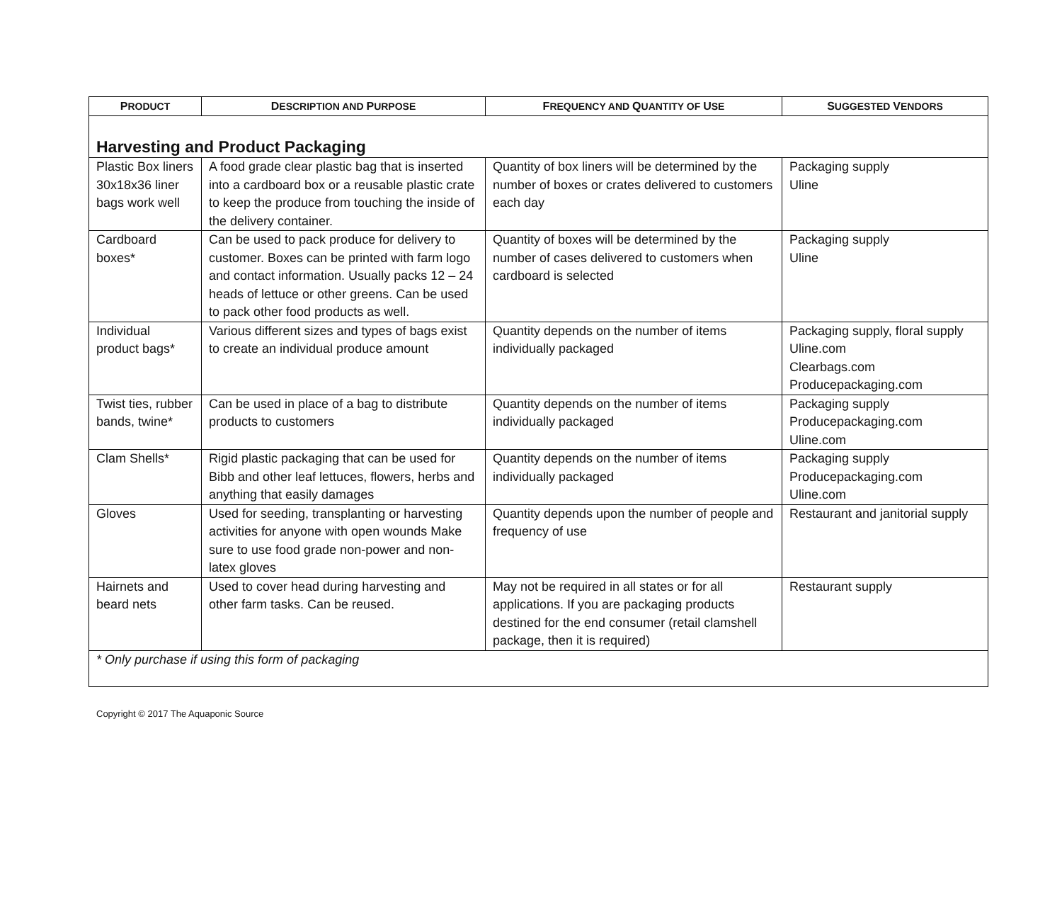| P RODUCT | D ESCRIPTION AND P URPOSE | F REQUENCY AND Q UANTITY OF U SE | S UGGESTED V ENDORS |
| --- | --- | --- | --- |
| Harvesting and Product Packaging | | | |
| Plastic Box liners 30x18x36 liner bags work well | A food grade clear plastic bag that is inserted into a cardboard box or a reusable plastic crate to keep the produce from touching the inside of the delivery container. | Quantity of box liners will be determined by the number of boxes or crates delivered to customers each day | Packaging supply Uline |
| Cardboard boxes* | Can be used to pack produce for delivery to customer. Boxes can be printed with farm logo and contact information. Usually packs 12 – 24 heads of lettuce or other greens. Can be used to pack other food products as well. | Quantity of boxes will be determined by the number of cases delivered to customers when cardboard is selected | Packaging supply Uline |
| Individual product bags* | Various different sizes and types of bags exist to create an individual produce amount | Quantity depends on the number of items individually packaged | Packaging supply, floral supply Uline.com Clearbags.com Producepackaging.com |
| Twist ties, rubber bands, twine* | Can be used in place of a bag to distribute products to customers | Quantity depends on the number of items individually packaged | Packaging supply Producepackaging.com Uline.com |
| Clam Shells* | Rigid plastic packaging that can be used for Bibb and other leaf lettuces, flowers, herbs and anything that easily damages | Quantity depends on the number of items individually packaged | Packaging supply Producepackaging.com Uline.com |
| Gloves | Used for seeding, transplanting or harvesting activities for anyone with open wounds Make sure to use food grade non-power and non-latex gloves | Quantity depends upon the number of people and frequency of use | Restaurant and janitorial supply |
| Hairnets and beard nets | Used to cover head during harvesting and other farm tasks. Can be reused. | May not be required in all states or for all applications. If you are packaging products destined for the end consumer (retail clamshell package, then it is required) | Restaurant supply |
| * Only purchase if using this form of packaging | | | |
Copyright © 2017 The Aquaponic Source